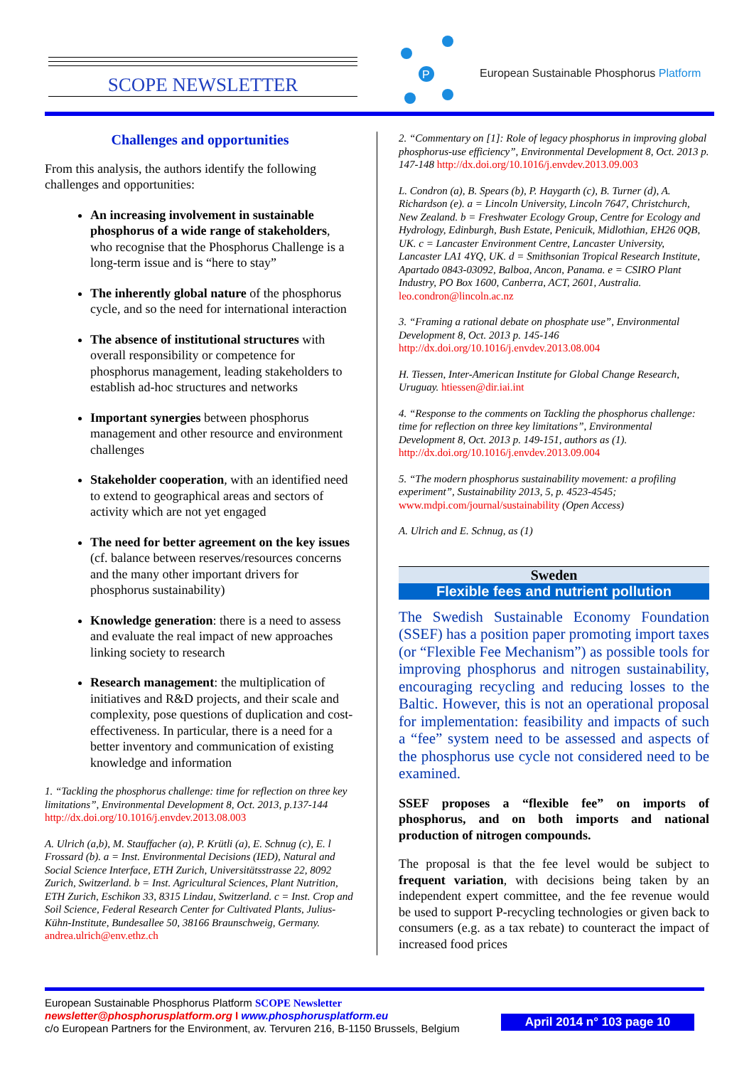SCOPE NEWSLETTER
P
European Sustainable Phosphorus Platform
Challenges and opportunities
From this analysis, the authors identify the following challenges and opportunities:
An increasing involvement in sustainable phosphorus of a wide range of stakeholders, who recognise that the Phosphorus Challenge is a long-term issue and is “here to stay”
The inherently global nature of the phosphorus cycle, and so the need for international interaction
The absence of institutional structures with overall responsibility or competence for phosphorus management, leading stakeholders to establish ad-hoc structures and networks
Important synergies between phosphorus management and other resource and environment challenges
Stakeholder cooperation, with an identified need to extend to geographical areas and sectors of activity which are not yet engaged
The need for better agreement on the key issues (cf. balance between reserves/resources concerns and the many other important drivers for phosphorus sustainability)
Knowledge generation: there is a need to assess and evaluate the real impact of new approaches linking society to research
Research management: the multiplication of initiatives and R&D projects, and their scale and complexity, pose questions of duplication and cost-effectiveness. In particular, there is a need for a better inventory and communication of existing knowledge and information
1. “Tackling the phosphorus challenge: time for reflection on three key limitations”, Environmental Development 8, Oct. 2013, p.137-144 http://dx.doi.org/10.1016/j.envdev.2013.08.003
A. Ulrich (a,b), M. Stauffacher (a), P. Krütli (a), E. Schnug (c), E. l Frossard (b). a = Inst. Environmental Decisions (IED), Natural and Social Science Interface, ETH Zurich, Universitätsstrasse 22, 8092 Zurich, Switzerland. b = Inst. Agricultural Sciences, Plant Nutrition, ETH Zurich, Eschikon 33, 8315 Lindau, Switzerland. c = Inst. Crop and Soil Science, Federal Research Center for Cultivated Plants, Julius-Kühn-Institute, Bundesallee 50, 38166 Braunschweig, Germany. andrea.ulrich@env.ethz.ch
2. “Commentary on [1]: Role of legacy phosphorus in improving global phosphorus-use efficiency”, Environmental Development 8, Oct. 2013 p. 147-148 http://dx.doi.org/10.1016/j.envdev.2013.09.003
L. Condron (a), B. Spears (b), P. Haygarth (c), B. Turner (d), A. Richardson (e). a = Lincoln University, Lincoln 7647, Christchurch, New Zealand. b = Freshwater Ecology Group, Centre for Ecology and Hydrology, Edinburgh, Bush Estate, Penicuik, Midlothian, EH26 0QB, UK. c = Lancaster Environment Centre, Lancaster University, Lancaster LA1 4YQ, UK. d = Smithsonian Tropical Research Institute, Apartado 0843-03092, Balboa, Ancon, Panama. e = CSIRO Plant Industry, PO Box 1600, Canberra, ACT, 2601, Australia. leo.condron@lincoln.ac.nz
3. “Framing a rational debate on phosphate use”, Environmental Development 8, Oct. 2013 p. 145-146 http://dx.doi.org/10.1016/j.envdev.2013.08.004
H. Tiessen, Inter-American Institute for Global Change Research, Uruguay. htiessen@dir.iai.int
4. “Response to the comments on Tackling the phosphorus challenge: time for reflection on three key limitations”, Environmental Development 8, Oct. 2013 p. 149-151, authors as (1). http://dx.doi.org/10.1016/j.envdev.2013.09.004
5. “The modern phosphorus sustainability movement: a profiling experiment”, Sustainability 2013, 5, p. 4523-4545; www.mdpi.com/journal/sustainability (Open Access)
A. Ulrich and E. Schnug, as (1)
Sweden
Flexible fees and nutrient pollution
The Swedish Sustainable Economy Foundation (SSEF) has a position paper promoting import taxes (or “Flexible Fee Mechanism”) as possible tools for improving phosphorus and nitrogen sustainability, encouraging recycling and reducing losses to the Baltic. However, this is not an operational proposal for implementation: feasibility and impacts of such a “fee” system need to be assessed and aspects of the phosphorus use cycle not considered need to be examined.
SSEF proposes a “flexible fee” on imports of phosphorus, and on both imports and national production of nitrogen compounds.
The proposal is that the fee level would be subject to frequent variation, with decisions being taken by an independent expert committee, and the fee revenue would be used to support P-recycling technologies or given back to consumers (e.g. as a tax rebate) to counteract the impact of increased food prices
European Sustainable Phosphorus Platform SCOPE Newsletter
newsletter@phosphorusplatform.org I www.phosphorusplatform.eu
c/o European Partners for the Environment, av. Tervuren 216, B-1150 Brussels, Belgium
April 2014 n° 103 page 10